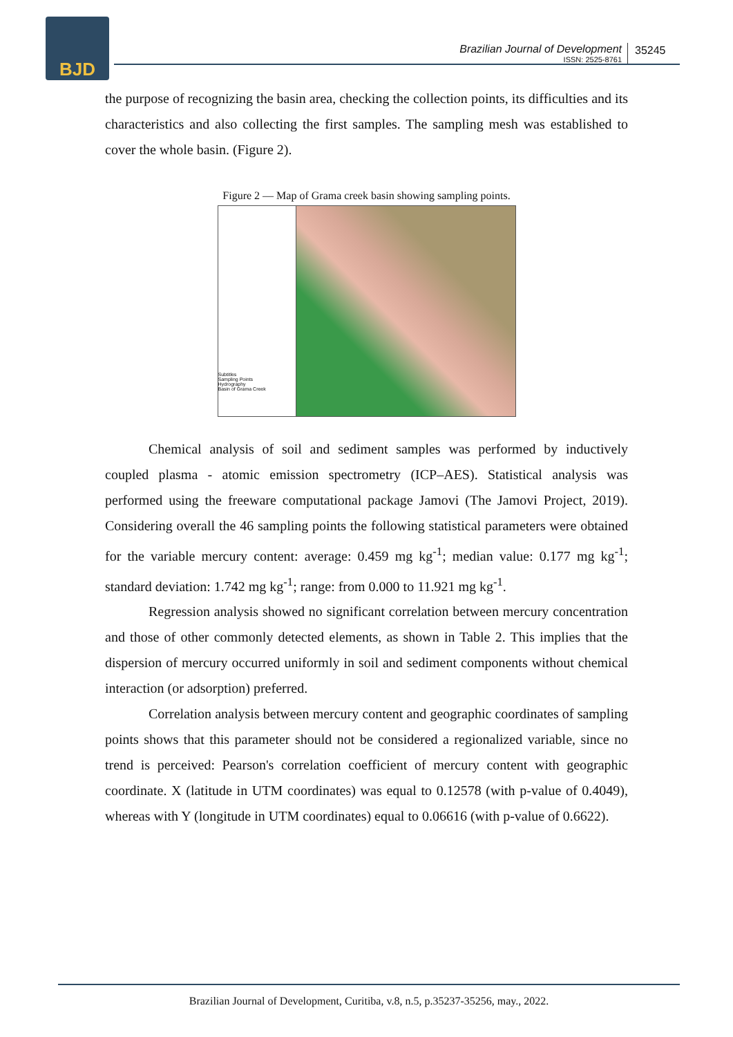BJD
Brazilian Journal of Development
ISSN: 2525-8761
35245
the purpose of recognizing the basin area, checking the collection points, its difficulties and its characteristics and also collecting the first samples. The sampling mesh was established to cover the whole basin. (Figure 2).
Figure 2 — Map of Grama creek basin showing sampling points.
Subtitles
Sampling Points
Hydrography
Basin of Grama Creek
Chemical analysis of soil and sediment samples was performed by inductively coupled plasma - atomic emission spectrometry (ICP–AES). Statistical analysis was performed using the freeware computational package Jamovi (The Jamovi Project, 2019). Considering overall the 46 sampling points the following statistical parameters were obtained for the variable mercury content: average: 0.459 mg kg<sup>-1</sup>; median value: 0.177 mg kg<sup>-1</sup>; standard deviation: 1.742 mg kg<sup>-1</sup>; range: from 0.000 to 11.921 mg kg<sup>-1</sup>.
Regression analysis showed no significant correlation between mercury concentration and those of other commonly detected elements, as shown in Table 2. This implies that the dispersion of mercury occurred uniformly in soil and sediment components without chemical interaction (or adsorption) preferred.
Correlation analysis between mercury content and geographic coordinates of sampling points shows that this parameter should not be considered a regionalized variable, since no trend is perceived: Pearson's correlation coefficient of mercury content with geographic coordinate. X (latitude in UTM coordinates) was equal to 0.12578 (with p-value of 0.4049), whereas with Y (longitude in UTM coordinates) equal to 0.06616 (with p-value of 0.6622).
Brazilian Journal of Development, Curitiba, v.8, n.5, p.35237-35256, may., 2022.